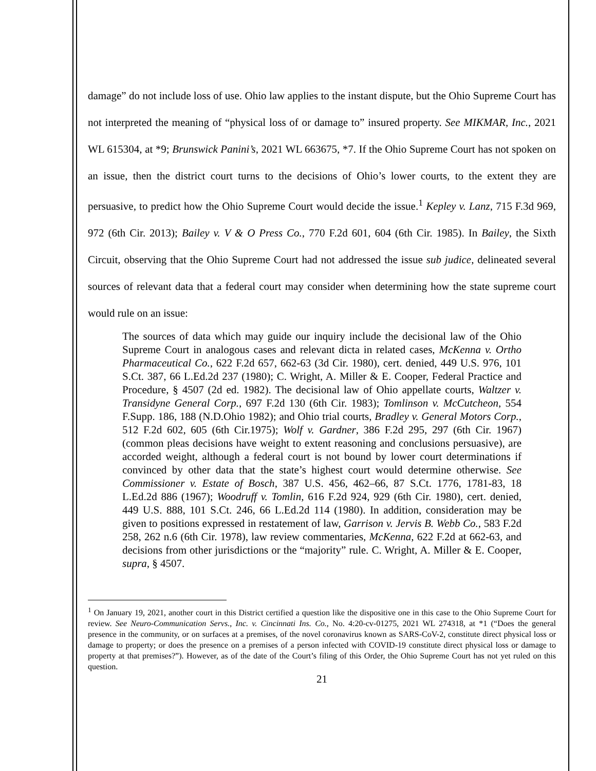damage” do not include loss of use. Ohio law applies to the instant dispute, but the Ohio Supreme Court has not interpreted the meaning of “physical loss of or damage to” insured property. See MIKMAR, Inc., 2021 WL 615304, at *9; Brunswick Panini’s, 2021 WL 663675, *7. If the Ohio Supreme Court has not spoken on an issue, then the district court turns to the decisions of Ohio’s lower courts, to the extent they are persuasive, to predict how the Ohio Supreme Court would decide the issue.<sup>1</sup> Kepley v. Lanz, 715 F.3d 969, 972 (6th Cir. 2013); Bailey v. V & O Press Co., 770 F.2d 601, 604 (6th Cir. 1985). In Bailey, the Sixth Circuit, observing that the Ohio Supreme Court had not addressed the issue sub judice, delineated several sources of relevant data that a federal court may consider when determining how the state supreme court would rule on an issue:
The sources of data which may guide our inquiry include the decisional law of the Ohio Supreme Court in analogous cases and relevant dicta in related cases, McKenna v. Ortho Pharmaceutical Co., 622 F.2d 657, 662-63 (3d Cir. 1980), cert. denied, 449 U.S. 976, 101 S.Ct. 387, 66 L.Ed.2d 237 (1980); C. Wright, A. Miller & E. Cooper, Federal Practice and Procedure, § 4507 (2d ed. 1982). The decisional law of Ohio appellate courts, Waltzer v. Transidyne General Corp., 697 F.2d 130 (6th Cir. 1983); Tomlinson v. McCutcheon, 554 F.Supp. 186, 188 (N.D.Ohio 1982); and Ohio trial courts, Bradley v. General Motors Corp., 512 F.2d 602, 605 (6th Cir.1975); Wolf v. Gardner, 386 F.2d 295, 297 (6th Cir. 1967) (common pleas decisions have weight to extent reasoning and conclusions persuasive), are accorded weight, although a federal court is not bound by lower court determinations if convinced by other data that the state’s highest court would determine otherwise. See Commissioner v. Estate of Bosch, 387 U.S. 456, 462–66, 87 S.Ct. 1776, 1781-83, 18 L.Ed.2d 886 (1967); Woodruff v. Tomlin, 616 F.2d 924, 929 (6th Cir. 1980), cert. denied, 449 U.S. 888, 101 S.Ct. 246, 66 L.Ed.2d 114 (1980). In addition, consideration may be given to positions expressed in restatement of law, Garrison v. Jervis B. Webb Co., 583 F.2d 258, 262 n.6 (6th Cir. 1978), law review commentaries, McKenna, 622 F.2d at 662-63, and decisions from other jurisdictions or the “majority” rule. C. Wright, A. Miller & E. Cooper, supra, § 4507.
<sup>1</sup> On January 19, 2021, another court in this District certified a question like the dispositive one in this case to the Ohio Supreme Court for review. See Neuro-Communication Servs., Inc. v. Cincinnati Ins. Co., No. 4:20-cv-01275, 2021 WL 274318, at *1 (“Does the general presence in the community, or on surfaces at a premises, of the novel coronavirus known as SARS-CoV-2, constitute direct physical loss or damage to property; or does the presence on a premises of a person infected with COVID-19 constitute direct physical loss or damage to property at that premises?”). However, as of the date of the Court’s filing of this Order, the Ohio Supreme Court has not yet ruled on this question.
21